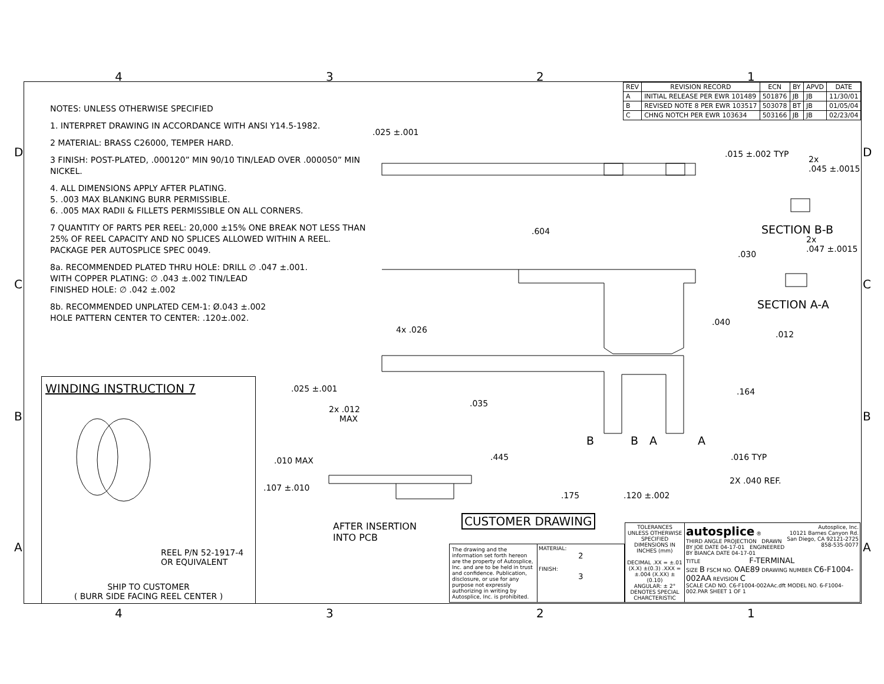4 3 2 1
D
C
B
A
D
C
B
A
NOTES: UNLESS OTHERWISE SPECIFIED
1. INTERPRET DRAWING IN ACCORDANCE WITH ANSI Y14.5-1982.
2 MATERIAL: BRASS C26000, TEMPER HARD.
3 FINISH: POST-PLATED, .000120” MIN 90/10 TIN/LEAD OVER .000050” MIN NICKEL.
4. ALL DIMENSIONS APPLY AFTER PLATING.
5. .003 MAX BLANKING BURR PERMISSIBLE.
6. .005 MAX RADII & FILLETS PERMISSIBLE ON ALL CORNERS.
7 QUANTITY OF PARTS PER REEL: 20,000 ±15% ONE BREAK NOT LESS THAN 25% OF REEL CAPACITY AND NO SPLICES ALLOWED WITHIN A REEL. PACKAGE PER AUTOSPLICE SPEC 0049.
8a. RECOMMENDED PLATED THRU HOLE: DRILL ∅ .047 ±.001.
WITH COPPER PLATING: ∅ .043 ±.002 TIN/LEAD
FINISHED HOLE: ∅ .042 ±.002
8b. RECOMMENDED UNPLATED CEM-1: Ø.043 ±.002
HOLE PATTERN CENTER TO CENTER: .120±.002.
| REV | REVISION RECORD | ECN | BY | APVD | DATE |
| --- | --- | --- | --- | --- | --- |
| A | INITIAL RELEASE PER EWR 101489 | 501876 | JB | JB | 11/30/01 |
| B | REVISED NOTE 8 PER EWR 103517 | 503078 | BT | JB | 01/05/04 |
| C | CHNG NOTCH PER EWR 103634 | 503166 | JB | JB | 02/23/04 |
.025 ±.001
.015 ±.002 TYP
2x
.045 ±.0015
SECTION B-B
2x
.047 ±.0015
SECTION A-A
.604
.030
.040
4x .026 .012
.025 ±.001 .164
.035
2x .012
MAX
B B A A
.445 .016 TYP
.010 MAX
2X .040 REF.
.107 ±.010
.175 .120 ±.002
AFTER INSERTION
INTO PCB
CUSTOMER DRAWING
WINDING INSTRUCTION 7
REEL P/N 52-1917-4
OR EQUIVALENT
SHIP TO CUSTOMER
( BURR SIDE FACING REEL CENTER )
The drawing and the information set forth hereon are the property of Autosplice, Inc. and are to be held in trust and confidence. Publication, disclosure, or use for any purpose not expressly authorizing in writing by Autosplice, Inc. is prohibited.
MATERIAL:
2
FINISH:
3
TOLERANCES
UNLESS OTHERWISE SPECIFIED DIMENSIONS IN INCHES (mm)
DECIMAL .XX = ±.01 (X.X) ±(0.3) .XXX = ±.004 (X.XX) ±(0.10)
ANGULAR: ± 2°
DENOTES SPECIAL CHARCTERISTIC
autosplice ® Autosplice, Inc.
10121 Barnes Canyon Rd.
San Diego, CA 92121-2725
858-535-0077
THIRD ANGLE PROJECTION DRAWN BY JOE DATE 04-17-01 ENGINEERED BY BIANCA DATE 04-17-01
TITLE F-TERMINAL
SIZE B FSCM NO. OAE89 DRAWING NUMBER C6-F1004-002AA REVISION C
SCALE CAD NO. C6-F1004-002AAc.dft MODEL NO. 6-F1004-002.PAR SHEET 1 OF 1
4 3 2 1